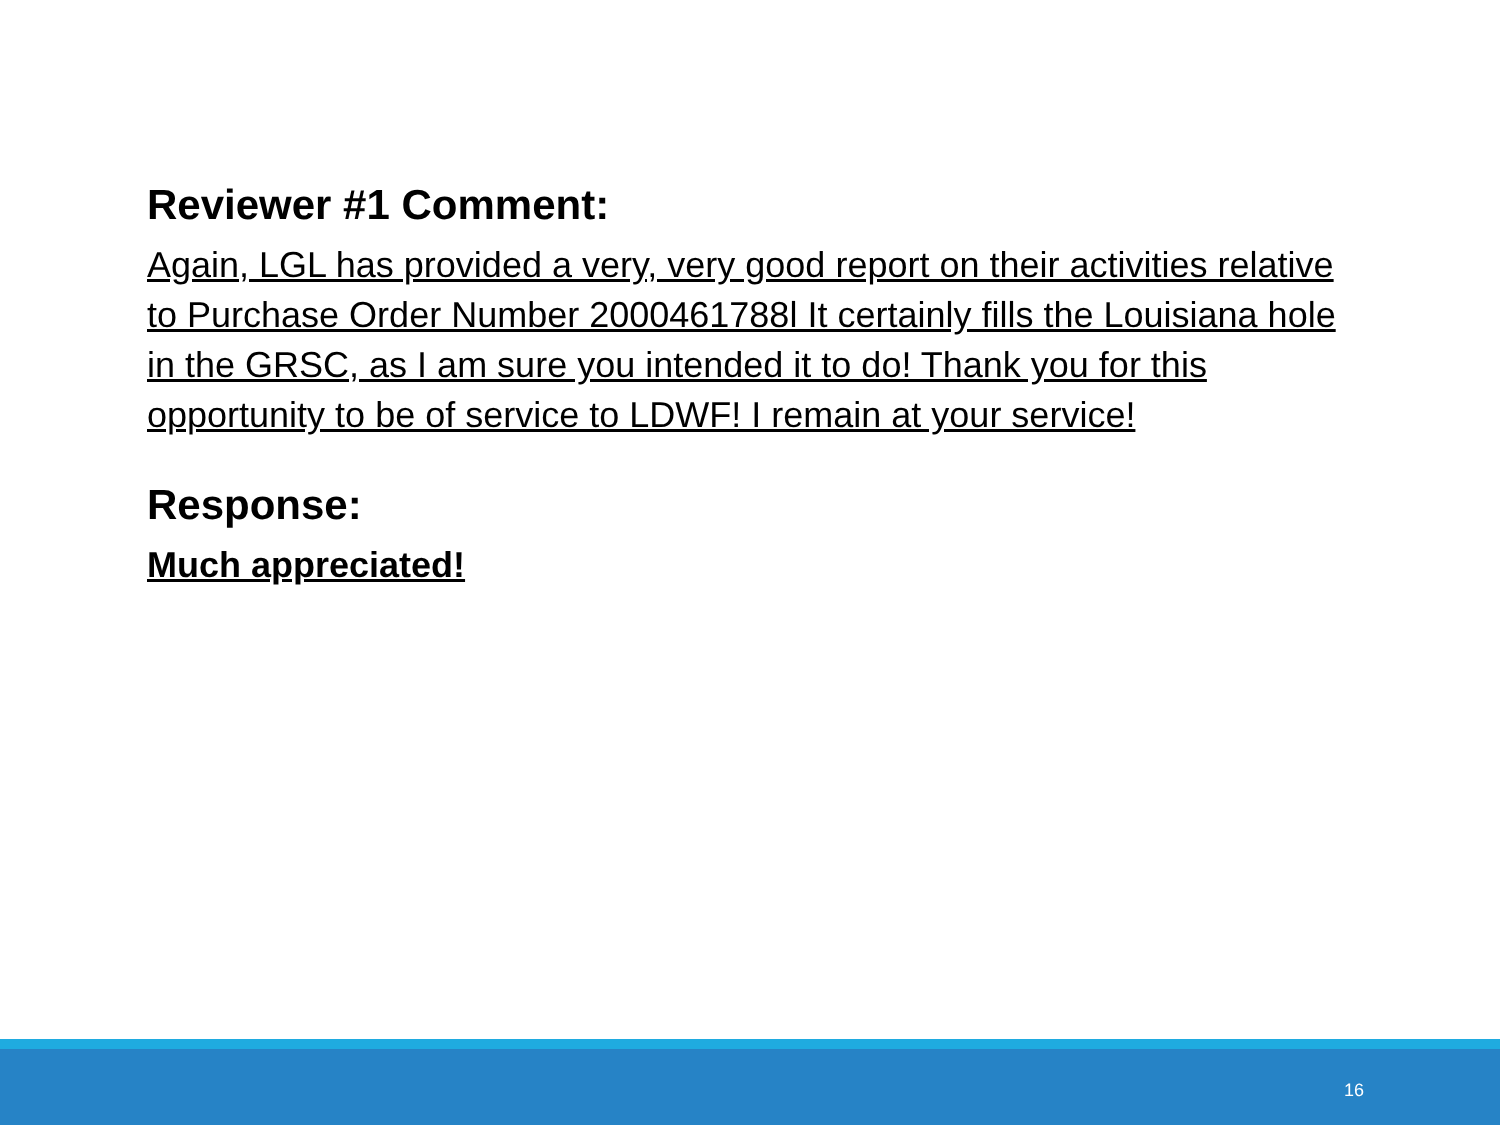Reviewer #1 Comment:
Again, LGL has provided a very, very good report on their activities relative to Purchase Order Number 2000461788l It certainly fills the Louisiana hole in the GRSC, as I am sure you intended it to do! Thank you for this opportunity to be of service to LDWF! I remain at your service!
Response:
Much appreciated!
16